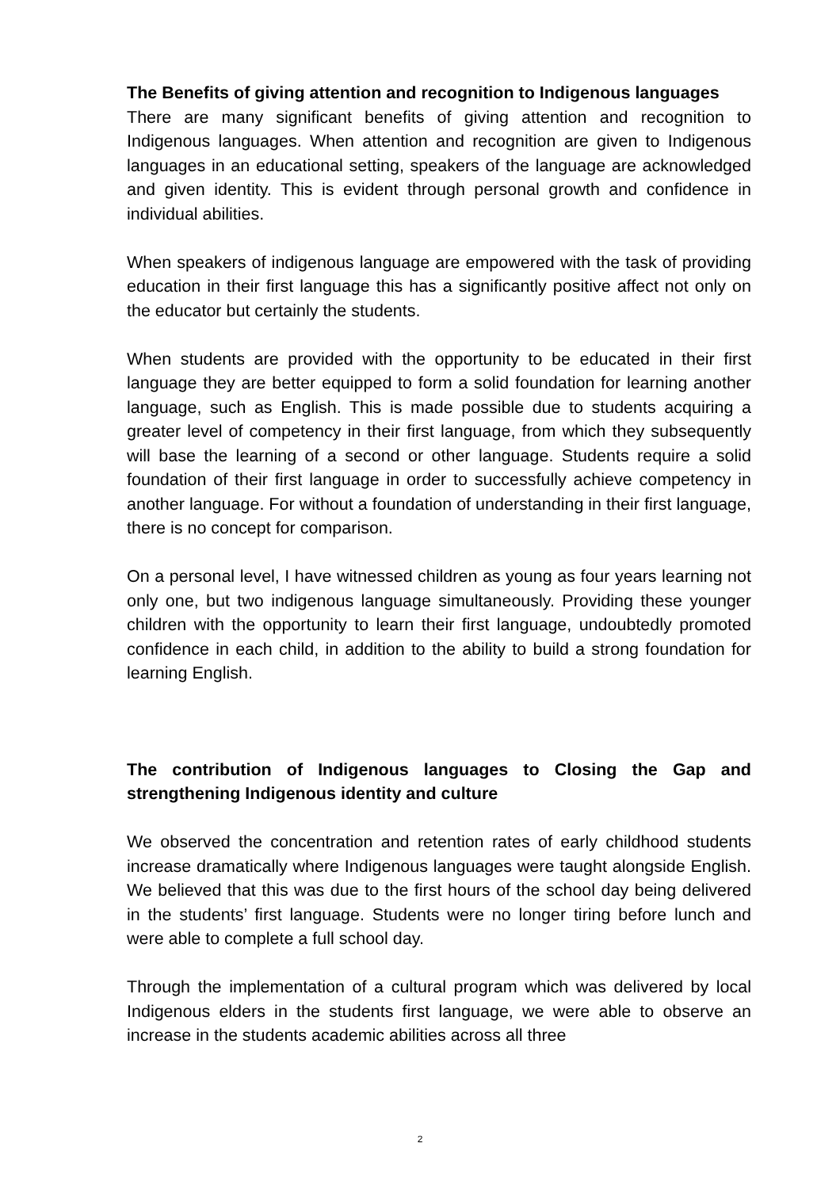The Benefits of giving attention and recognition to Indigenous languages
There are many significant benefits of giving attention and recognition to Indigenous languages. When attention and recognition are given to Indigenous languages in an educational setting, speakers of the language are acknowledged and given identity. This is evident through personal growth and confidence in individual abilities.
When speakers of indigenous language are empowered with the task of providing education in their first language this has a significantly positive affect not only on the educator but certainly the students.
When students are provided with the opportunity to be educated in their first language they are better equipped to form a solid foundation for learning another language, such as English. This is made possible due to students acquiring a greater level of competency in their first language, from which they subsequently will base the learning of a second or other language. Students require a solid foundation of their first language in order to successfully achieve competency in another language. For without a foundation of understanding in their first language, there is no concept for comparison.
On a personal level, I have witnessed children as young as four years learning not only one, but two indigenous language simultaneously. Providing these younger children with the opportunity to learn their first language, undoubtedly promoted confidence in each child, in addition to the ability to build a strong foundation for learning English.
The contribution of Indigenous languages to Closing the Gap and strengthening Indigenous identity and culture
We observed the concentration and retention rates of early childhood students increase dramatically where Indigenous languages were taught alongside English. We believed that this was due to the first hours of the school day being delivered in the students’ first language. Students were no longer tiring before lunch and were able to complete a full school day.
Through the implementation of a cultural program which was delivered by local Indigenous elders in the students first language, we were able to observe an increase in the students academic abilities across all three
2